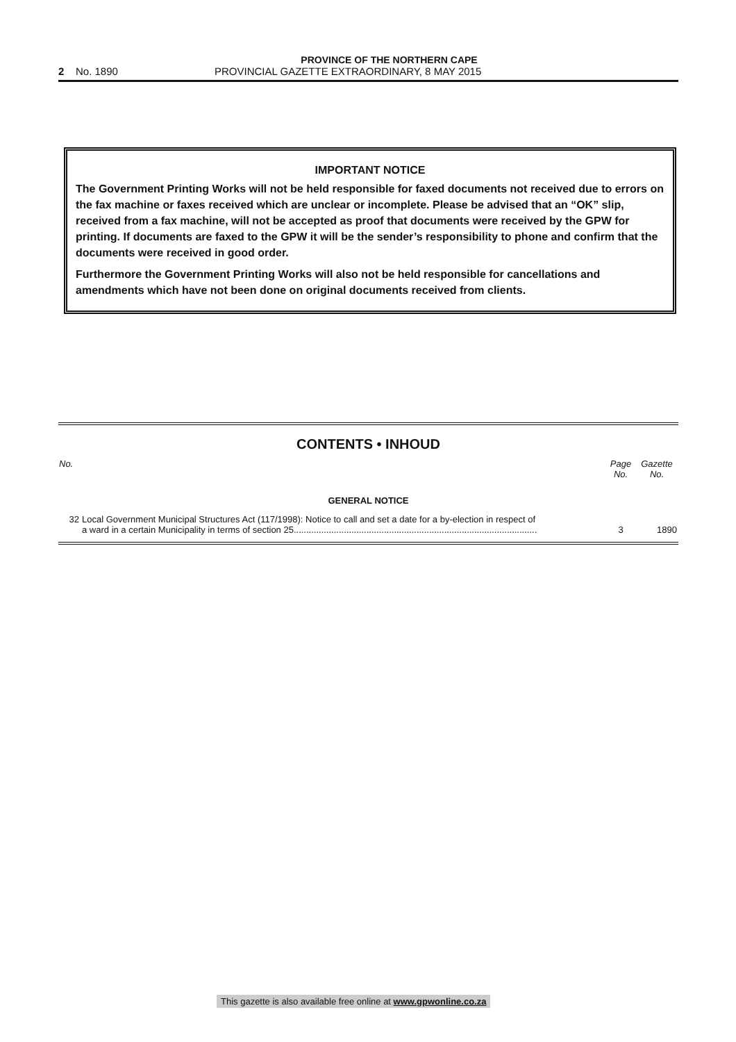PROVINCE OF THE NORTHERN CAPE
2 No. 1890 PROVINCIAL GAZETTE EXTRAORDINARY, 8 MAY 2015
IMPORTANT NOTICE
The Government Printing Works will not be held responsible for faxed documents not received due to errors on the fax machine or faxes received which are unclear or incomplete. Please be advised that an “OK” slip, received from a fax machine, will not be accepted as proof that documents were received by the GPW for printing. If documents are faxed to the GPW it will be the sender’s responsibility to phone and confirm that the documents were received in good order.
Furthermore the Government Printing Works will also not be held responsible for cancellations and amendments which have not been done on original documents received from clients.
CONTENTS • INHOUD
| No. | | Page No. | Gazette No. |
| --- | --- | --- | --- |
| GENERAL NOTICE | | | |
| 32 | Local Government Municipal Structures Act (117/1998): Notice to call and set a date for a by-election in respect of a ward in a certain Municipality in terms of section 25................................................................................................. | 3 | 1890 |
This gazette is also available free online at www.gpwonline.co.za